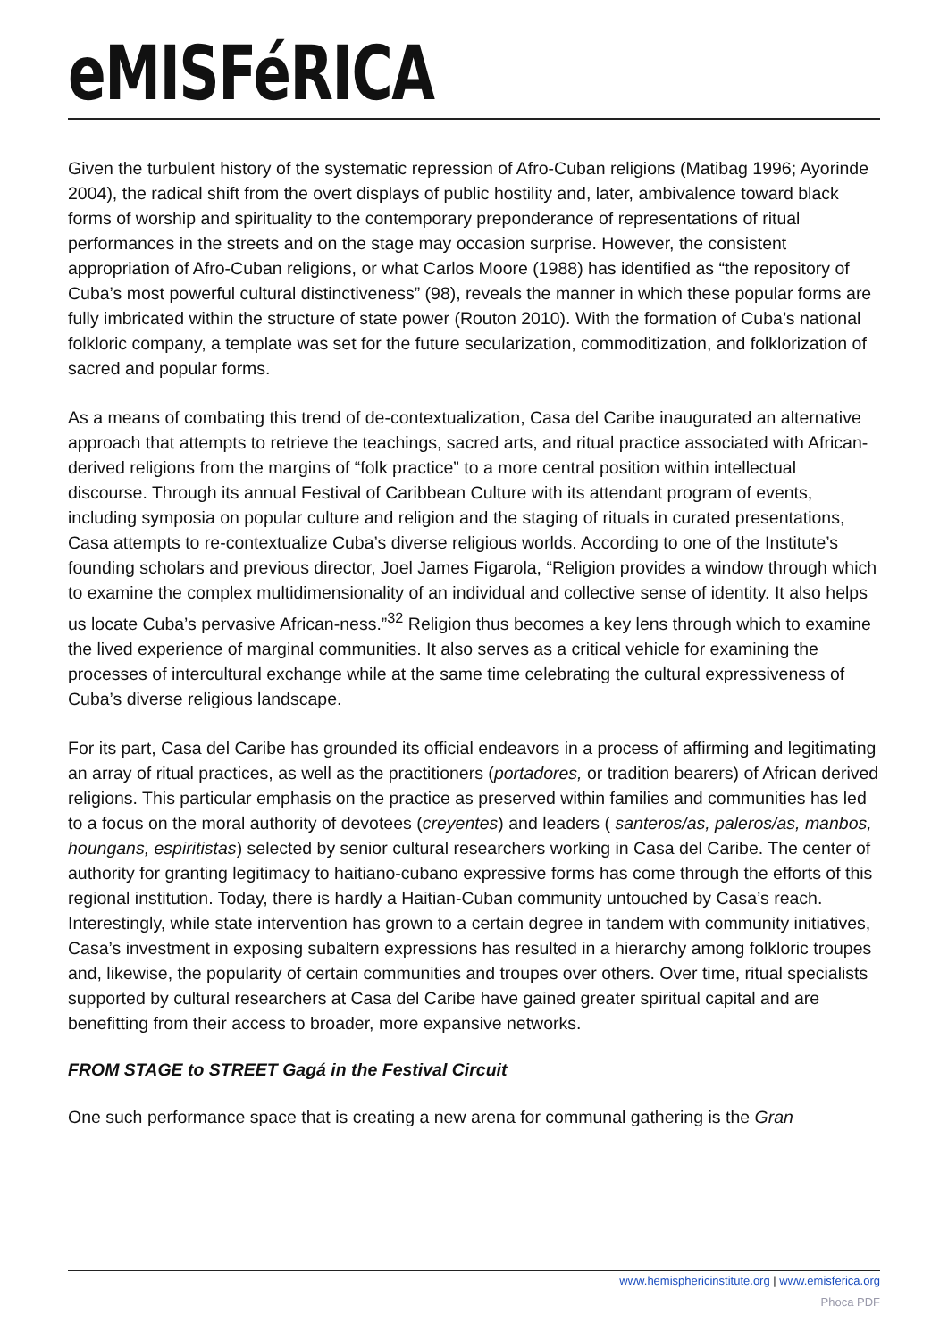eMISFéRICA
Given the turbulent history of the systematic repression of Afro-Cuban religions (Matibag 1996; Ayorinde 2004), the radical shift from the overt displays of public hostility and, later, ambivalence toward black forms of worship and spirituality to the contemporary preponderance of representations of ritual performances in the streets and on the stage may occasion surprise. However, the consistent appropriation of Afro-Cuban religions, or what Carlos Moore (1988) has identified as “the repository of Cuba’s most powerful cultural distinctiveness” (98), reveals the manner in which these popular forms are fully imbricated within the structure of state power (Routon 2010). With the formation of Cuba’s national folkloric company, a template was set for the future secularization, commoditization, and folklorization of sacred and popular forms.
As a means of combating this trend of de-contextualization, Casa del Caribe inaugurated an alternative approach that attempts to retrieve the teachings, sacred arts, and ritual practice associated with African-derived religions from the margins of “folk practice” to a more central position within intellectual discourse. Through its annual Festival of Caribbean Culture with its attendant program of events, including symposia on popular culture and religion and the staging of rituals in curated presentations, Casa attempts to re-contextualize Cuba’s diverse religious worlds. According to one of the Institute’s founding scholars and previous director, Joel James Figarola, “Religion provides a window through which to examine the complex multidimensionality of an individual and collective sense of identity. It also helps us locate Cuba’s pervasive African-ness.”<sup>32</sup> Religion thus becomes a key lens through which to examine the lived experience of marginal communities. It also serves as a critical vehicle for examining the processes of intercultural exchange while at the same time celebrating the cultural expressiveness of Cuba’s diverse religious landscape.
For its part, Casa del Caribe has grounded its official endeavors in a process of affirming and legitimating an array of ritual practices, as well as the practitioners (portadores, or tradition bearers) of African derived religions. This particular emphasis on the practice as preserved within families and communities has led to a focus on the moral authority of devotees (creyentes) and leaders ( santeros/as, paleros/as, manbos, houngans, espiritistas) selected by senior cultural researchers working in Casa del Caribe. The center of authority for granting legitimacy to haitiano-cubano expressive forms has come through the efforts of this regional institution. Today, there is hardly a Haitian-Cuban community untouched by Casa’s reach. Interestingly, while state intervention has grown to a certain degree in tandem with community initiatives, Casa’s investment in exposing subaltern expressions has resulted in a hierarchy among folkloric troupes and, likewise, the popularity of certain communities and troupes over others. Over time, ritual specialists supported by cultural researchers at Casa del Caribe have gained greater spiritual capital and are benefitting from their access to broader, more expansive networks.
FROM STAGE to STREET Gagá in the Festival Circuit
One such performance space that is creating a new arena for communal gathering is the Gran
www.hemisphericinstitute.org | www.emisferica.org
Phoca PDF